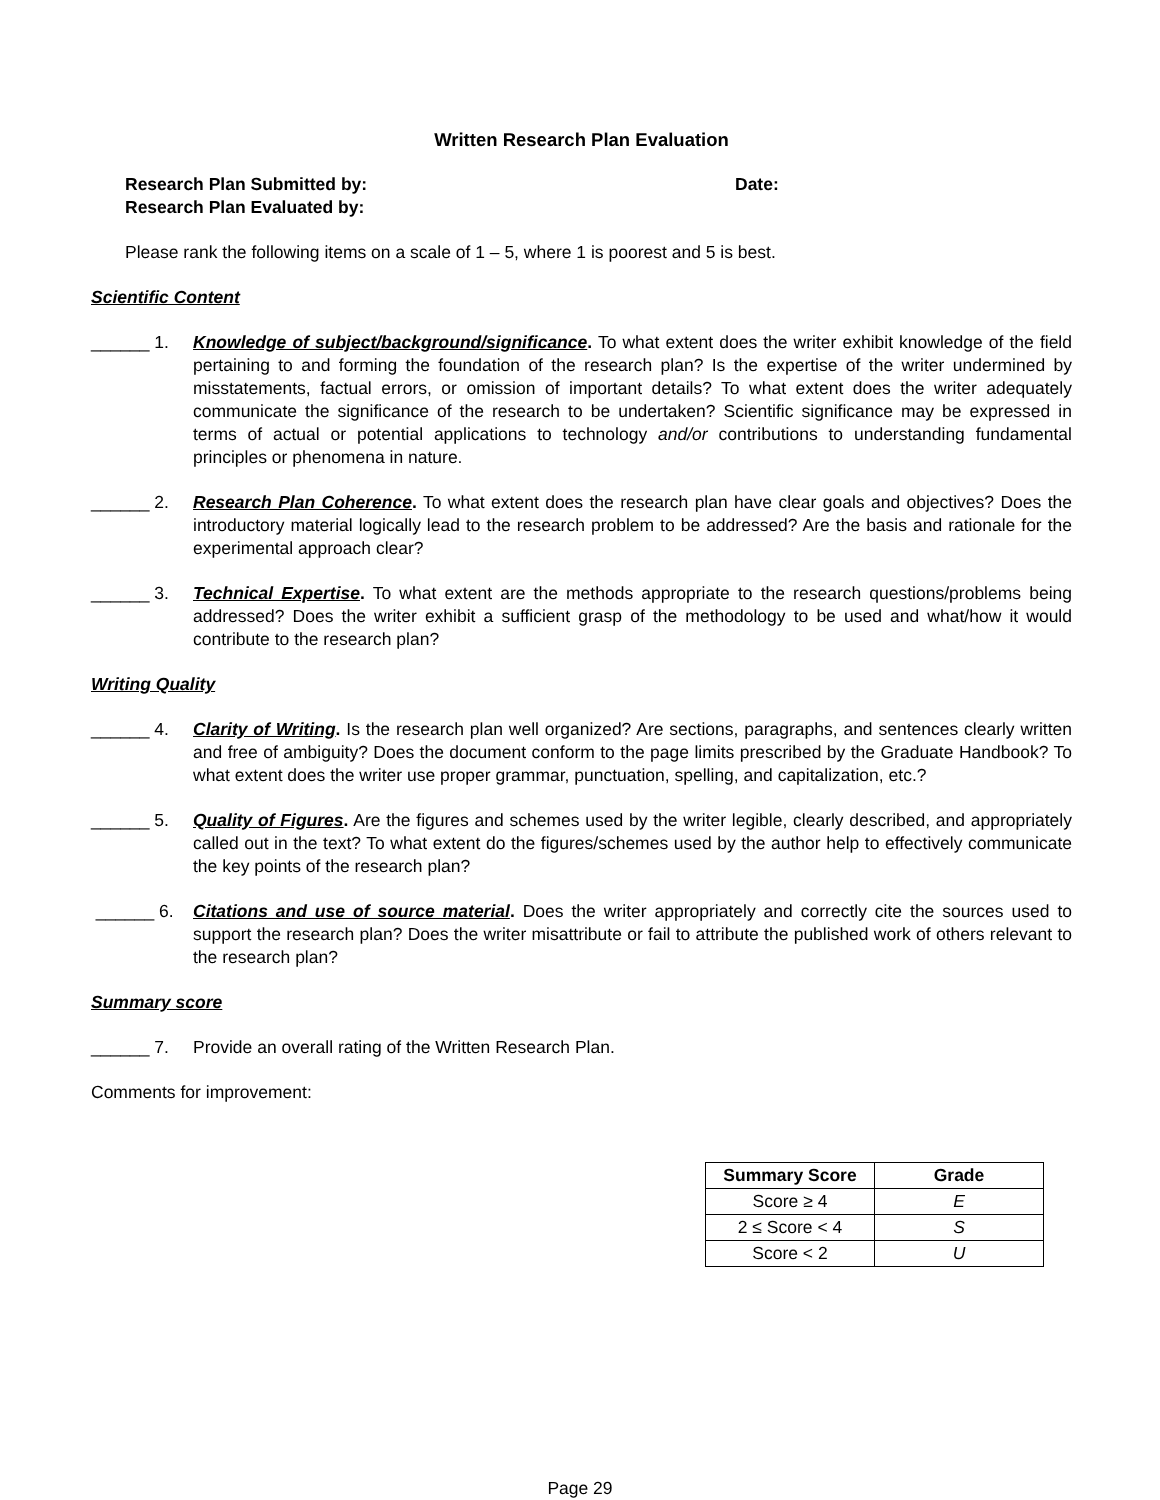Written Research Plan Evaluation
Research Plan Submitted by:
Research Plan Evaluated by:
Date:
Please rank the following items on a scale of 1 – 5, where 1 is poorest and 5 is best.
Scientific Content
______ 1. Knowledge of subject/background/significance. To what extent does the writer exhibit knowledge of the field pertaining to and forming the foundation of the research plan? Is the expertise of the writer undermined by misstatements, factual errors, or omission of important details? To what extent does the writer adequately communicate the significance of the research to be undertaken? Scientific significance may be expressed in terms of actual or potential applications to technology and/or contributions to understanding fundamental principles or phenomena in nature.
______ 2. Research Plan Coherence. To what extent does the research plan have clear goals and objectives? Does the introductory material logically lead to the research problem to be addressed? Are the basis and rationale for the experimental approach clear?
______ 3. Technical Expertise. To what extent are the methods appropriate to the research questions/problems being addressed? Does the writer exhibit a sufficient grasp of the methodology to be used and what/how it would contribute to the research plan?
Writing Quality
______ 4. Clarity of Writing. Is the research plan well organized? Are sections, paragraphs, and sentences clearly written and free of ambiguity? Does the document conform to the page limits prescribed by the Graduate Handbook? To what extent does the writer use proper grammar, punctuation, spelling, and capitalization, etc.?
______ 5. Quality of Figures. Are the figures and schemes used by the writer legible, clearly described, and appropriately called out in the text? To what extent do the figures/schemes used by the author help to effectively communicate the key points of the research plan?
______ 6. Citations and use of source material. Does the writer appropriately and correctly cite the sources used to support the research plan? Does the writer misattribute or fail to attribute the published work of others relevant to the research plan?
Summary score
______ 7. Provide an overall rating of the Written Research Plan.
Comments for improvement:
| Summary Score | Grade |
| --- | --- |
| Score ≥ 4 | E |
| 2 ≤ Score < 4 | S |
| Score < 2 | U |
Page 29